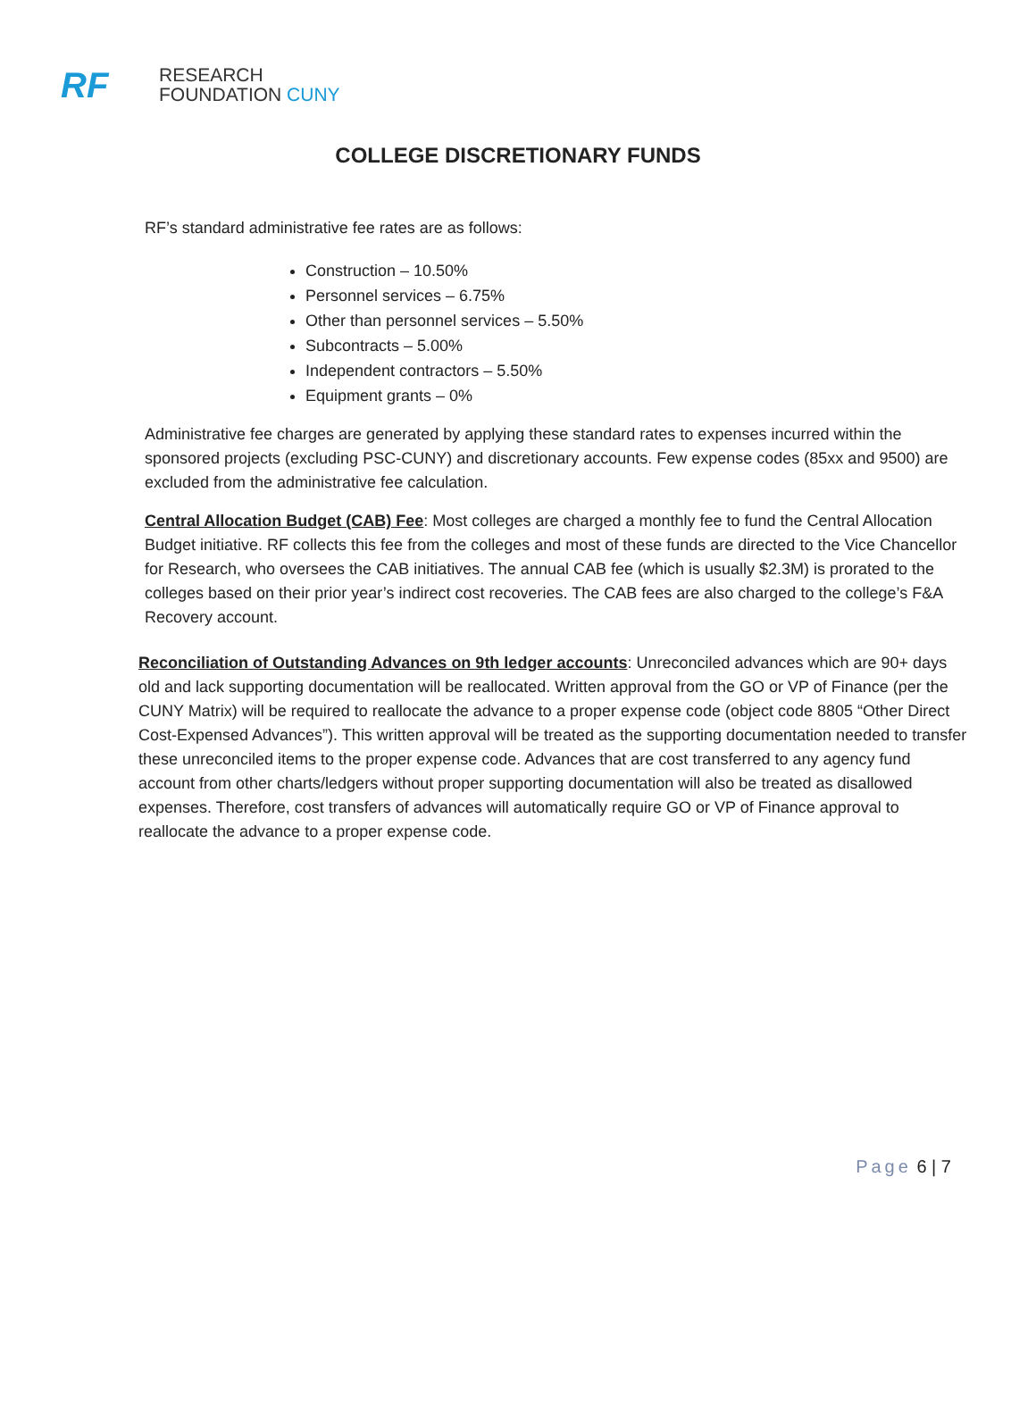RF
RESEARCH
FOUNDATION CUNY
COLLEGE DISCRETIONARY FUNDS
RF’s standard administrative fee rates are as follows:
Construction – 10.50%
Personnel services – 6.75%
Other than personnel services – 5.50%
Subcontracts – 5.00%
Independent contractors – 5.50%
Equipment grants – 0%
Administrative fee charges are generated by applying these standard rates to expenses incurred within the sponsored projects (excluding PSC-CUNY) and discretionary accounts. Few expense codes (85xx and 9500) are excluded from the administrative fee calculation.
Central Allocation Budget (CAB) Fee: Most colleges are charged a monthly fee to fund the Central Allocation Budget initiative. RF collects this fee from the colleges and most of these funds are directed to the Vice Chancellor for Research, who oversees the CAB initiatives. The annual CAB fee (which is usually $2.3M) is prorated to the colleges based on their prior year’s indirect cost recoveries. The CAB fees are also charged to the college’s F&A Recovery account.
Reconciliation of Outstanding Advances on 9th ledger accounts: Unreconciled advances which are 90+ days old and lack supporting documentation will be reallocated. Written approval from the GO or VP of Finance (per the CUNY Matrix) will be required to reallocate the advance to a proper expense code (object code 8805 “Other Direct Cost-Expensed Advances”). This written approval will be treated as the supporting documentation needed to transfer these unreconciled items to the proper expense code. Advances that are cost transferred to any agency fund account from other charts/ledgers without proper supporting documentation will also be treated as disallowed expenses. Therefore, cost transfers of advances will automatically require GO or VP of Finance approval to reallocate the advance to a proper expense code.
Page 6 | 7